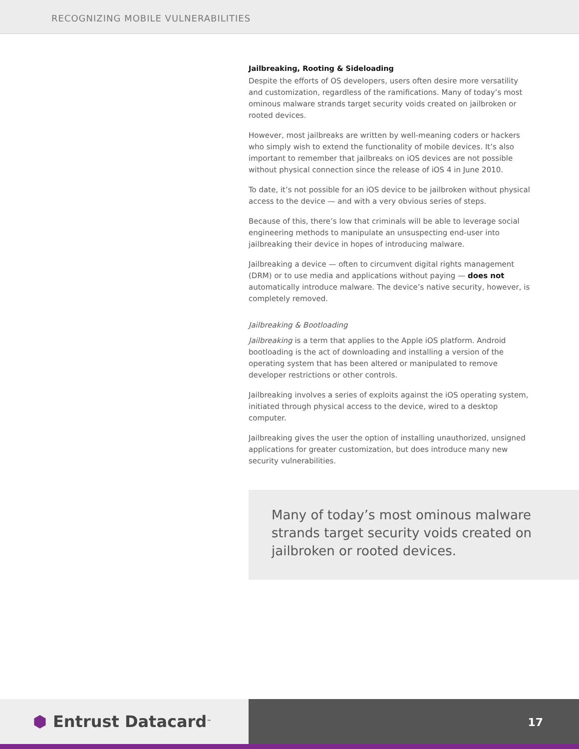RECOGNIZING MOBILE VULNERABILITIES
Jailbreaking, Rooting & Sideloading
Despite the efforts of OS developers, users often desire more versatility and customization, regardless of the ramifications. Many of today’s most ominous malware strands target security voids created on jailbroken or rooted devices.
However, most jailbreaks are written by well-meaning coders or hackers who simply wish to extend the functionality of mobile devices. It’s also important to remember that jailbreaks on iOS devices are not possible without physical connection since the release of iOS 4 in June 2010.
To date, it’s not possible for an iOS device to be jailbroken without physical access to the device — and with a very obvious series of steps.
Because of this, there’s low that criminals will be able to leverage social engineering methods to manipulate an unsuspecting end-user into jailbreaking their device in hopes of introducing malware.
Jailbreaking a device — often to circumvent digital rights management (DRM) or to use media and applications without paying — does not automatically introduce malware. The device’s native security, however, is completely removed.
Jailbreaking & Bootloading
Jailbreaking is a term that applies to the Apple iOS platform. Android bootloading is the act of downloading and installing a version of the operating system that has been altered or manipulated to remove developer restrictions or other controls.
Jailbreaking involves a series of exploits against the iOS operating system, initiated through physical access to the device, wired to a desktop computer.
Jailbreaking gives the user the option of installing unauthorized, unsigned applications for greater customization, but does introduce many new security vulnerabilities.
Many of today’s most ominous malware strands target security voids created on jailbroken or rooted devices.
⬢ Entrust Datacard<sup>™</sup>
17